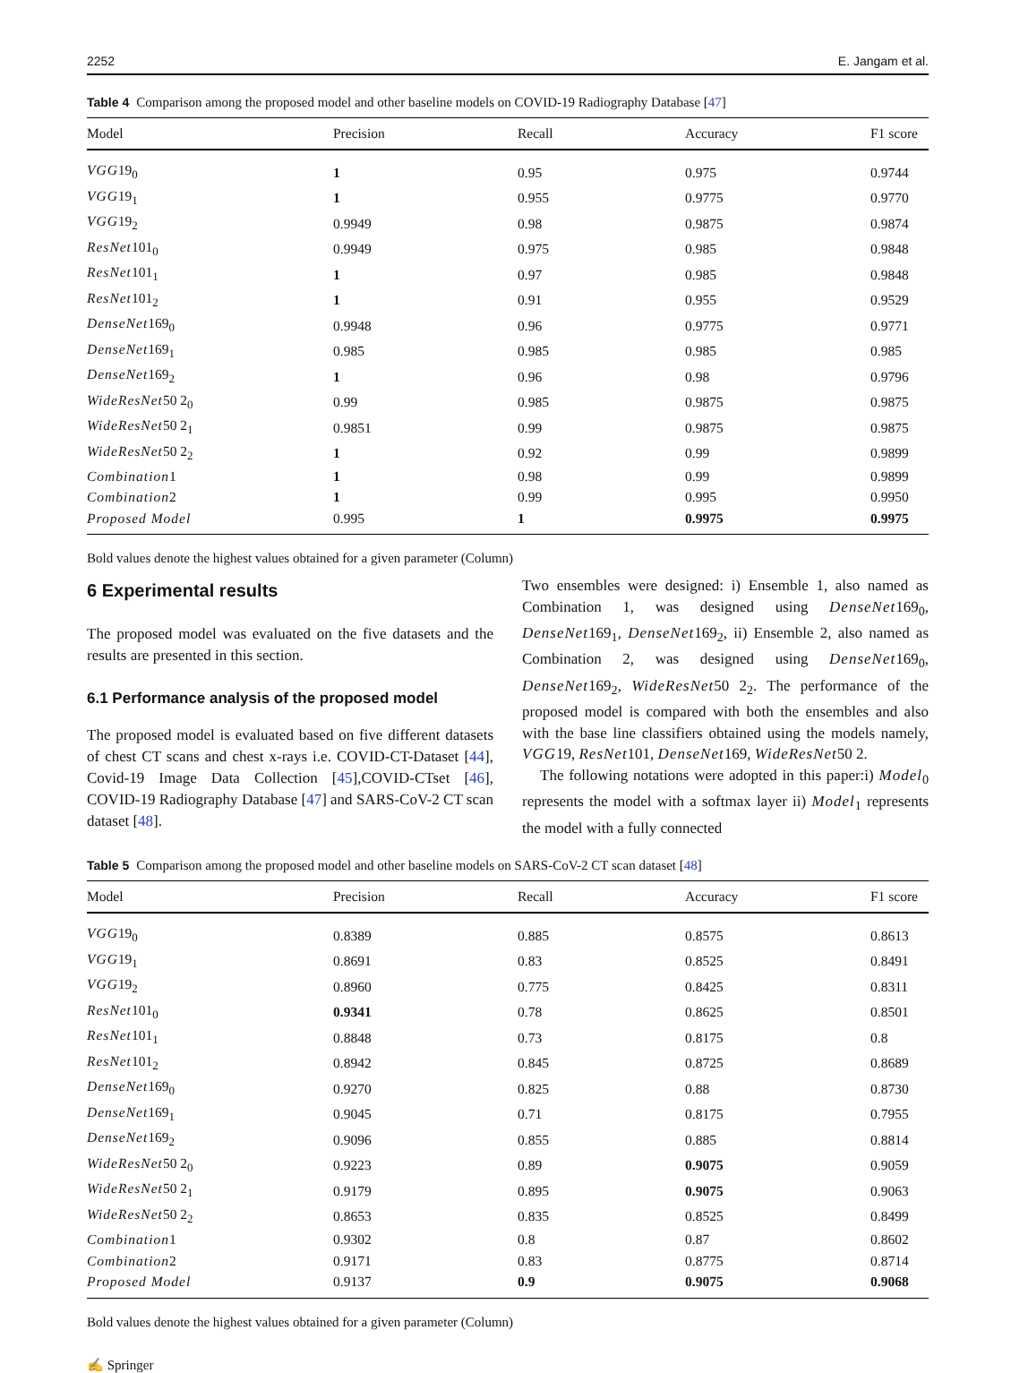2252 E. Jangam et al.
Table 4 Comparison among the proposed model and other baseline models on COVID-19 Radiography Database [47]
| Model | Precision | Recall | Accuracy | F1 score |
| --- | --- | --- | --- | --- |
| VGG 19<sub>0</sub> | 1 | 0.95 | 0.975 | 0.9744 |
| VGG 19<sub>1</sub> | 1 | 0.955 | 0.9775 | 0.9770 |
| VGG 19<sub>2</sub> | 0.9949 | 0.98 | 0.9875 | 0.9874 |
| ResNet 101<sub>0</sub> | 0.9949 | 0.975 | 0.985 | 0.9848 |
| ResNet 101<sub>1</sub> | 1 | 0.97 | 0.985 | 0.9848 |
| ResNet 101<sub>2</sub> | 1 | 0.91 | 0.955 | 0.9529 |
| DenseNet 169<sub>0</sub> | 0.9948 | 0.96 | 0.9775 | 0.9771 |
| DenseNet 169<sub>1</sub> | 0.985 | 0.985 | 0.985 | 0.985 |
| DenseNet 169<sub>2</sub> | 1 | 0.96 | 0.98 | 0.9796 |
| WideResNet 50 2<sub>0</sub> | 0.99 | 0.985 | 0.9875 | 0.9875 |
| WideResNet 50 2<sub>1</sub> | 0.9851 | 0.99 | 0.9875 | 0.9875 |
| WideResNet 50 2<sub>2</sub> | 1 | 0.92 | 0.99 | 0.9899 |
| Combination 1 | 1 | 0.98 | 0.99 | 0.9899 |
| Combination 2 | 1 | 0.99 | 0.995 | 0.9950 |
| Proposed Model | 0.995 | 1 | 0.9975 | 0.9975 |
Bold values denote the highest values obtained for a given parameter (Column)
6 Experimental results
The proposed model was evaluated on the five datasets and the results are presented in this section.
6.1 Performance analysis of the proposed model
The proposed model is evaluated based on five different datasets of chest CT scans and chest x-rays i.e. COVID-CT-Dataset [44], Covid-19 Image Data Collection [45],COVID-CTset [46], COVID-19 Radiography Database [47] and SARS-CoV-2 CT scan dataset [48].
Two ensembles were designed: i) Ensemble 1, also named as Combination 1, was designed using DenseNet169<sub>0</sub>, DenseNet169<sub>1</sub>, DenseNet169<sub>2</sub>, ii) Ensemble 2, also named as Combination 2, was designed using DenseNet169<sub>0</sub>, DenseNet169<sub>2</sub>, WideResNet50 2<sub>2</sub>. The performance of the proposed model is compared with both the ensembles and also with the base line classifiers obtained using the models namely, VGG19, ResNet101, DenseNet169, WideResNet50 2.
The following notations were adopted in this paper:i) Model<sub>0</sub> represents the model with a softmax layer ii) Model<sub>1</sub> represents the model with a fully connected
Table 5 Comparison among the proposed model and other baseline models on SARS-CoV-2 CT scan dataset [48]
| Model | Precision | Recall | Accuracy | F1 score |
| --- | --- | --- | --- | --- |
| VGG 19<sub>0</sub> | 0.8389 | 0.885 | 0.8575 | 0.8613 |
| VGG 19<sub>1</sub> | 0.8691 | 0.83 | 0.8525 | 0.8491 |
| VGG 19<sub>2</sub> | 0.8960 | 0.775 | 0.8425 | 0.8311 |
| ResNet 101<sub>0</sub> | 0.9341 | 0.78 | 0.8625 | 0.8501 |
| ResNet 101<sub>1</sub> | 0.8848 | 0.73 | 0.8175 | 0.8 |
| ResNet 101<sub>2</sub> | 0.8942 | 0.845 | 0.8725 | 0.8689 |
| DenseNet 169<sub>0</sub> | 0.9270 | 0.825 | 0.88 | 0.8730 |
| DenseNet 169<sub>1</sub> | 0.9045 | 0.71 | 0.8175 | 0.7955 |
| DenseNet 169<sub>2</sub> | 0.9096 | 0.855 | 0.885 | 0.8814 |
| WideResNet 50 2<sub>0</sub> | 0.9223 | 0.89 | 0.9075 | 0.9059 |
| WideResNet 50 2<sub>1</sub> | 0.9179 | 0.895 | 0.9075 | 0.9063 |
| WideResNet 50 2<sub>2</sub> | 0.8653 | 0.835 | 0.8525 | 0.8499 |
| Combination 1 | 0.9302 | 0.8 | 0.87 | 0.8602 |
| Combination 2 | 0.9171 | 0.83 | 0.8775 | 0.8714 |
| Proposed Model | 0.9137 | 0.9 | 0.9075 | 0.9068 |
Bold values denote the highest values obtained for a given parameter (Column)
✍ Springer